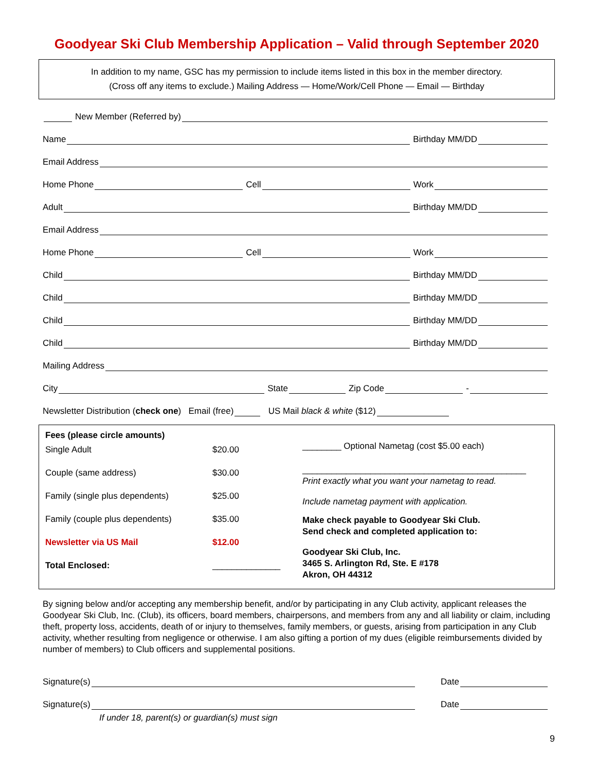Goodyear Ski Club Membership Application – Valid through September 2020
In addition to my name, GSC has my permission to include items listed in this box in the member directory.
(Cross off any items to exclude.) Mailing Address — Home/Work/Cell Phone — Email — Birthday
New Member (Referred by)
Name
Birthday MM/DD
Email Address
Home Phone
Cell
Work
Adult
Birthday MM/DD
Email Address
Home Phone
Cell
Work
Child
Birthday MM/DD
Child
Birthday MM/DD
Child
Birthday MM/DD
Child
Birthday MM/DD
Mailing Address
City
State
Zip Code
-
Newsletter Distribution (check one) Email (free)
US Mail black & white ($12)
| Fees (please circle amounts) | |
| Single Adult | $20.00 |
| Couple (same address) | $30.00 |
| Family (single plus dependents) | $25.00 |
| Family (couple plus dependents) | $35.00 |
| Newsletter via US Mail | $12.00 |
| Total Enclosed: | ______________ |
________ Optional Nametag (cost $5.00 each)
______________________________________________
Print exactly what you want your nametag to read.
Include nametag payment with application.
Make check payable to Goodyear Ski Club.
Send check and completed application to:
Goodyear Ski Club, Inc.
3465 S. Arlington Rd, Ste. E #178
Akron, OH 44312
By signing below and/or accepting any membership benefit, and/or by participating in any Club activity, applicant releases the Goodyear Ski Club, Inc. (Club), its officers, board members, chairpersons, and members from any and all liability or claim, including theft, property loss, accidents, death of or injury to themselves, family members, or guests, arising from participation in any Club activity, whether resulting from negligence or otherwise. I am also gifting a portion of my dues (eligible reimbursements divided by number of members) to Club officers and supplemental positions.
Signature(s)
Date
Signature(s)
Date
If under 18, parent(s) or guardian(s) must sign
9